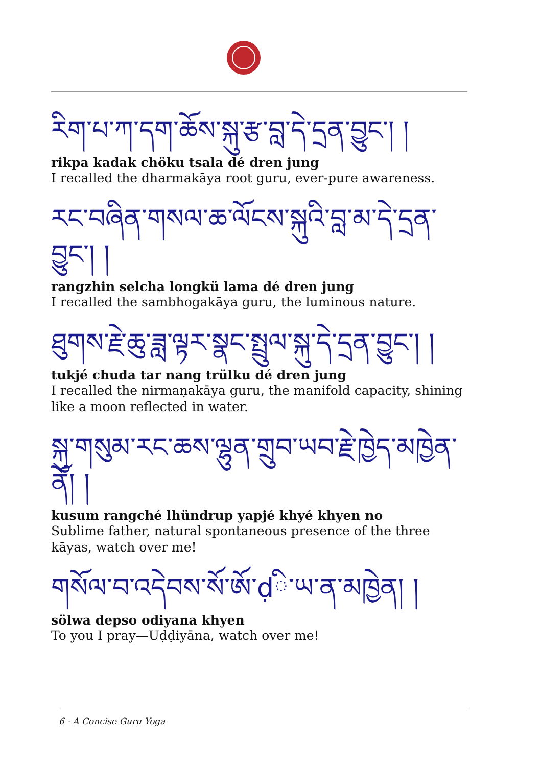རིག་པ་ཀ་དག་ཆོས་སྐུ་རྩ་བླ་དེ་དྲན་བྱུང་། །
rikpa kadak chöku tsala dé dren jung
I recalled the dharmakāya root guru, ever-pure awareness.
རང་བཞིན་གསལ་ཆ་ལོངས་སྐུའི་བླ་མ་དེ་དྲན་བྱུང་། །
rangzhin selcha longkü lama dé dren jung
I recalled the sambhogakāya guru, the luminous nature.
ཐུགས་རྗེ་ཆུ་ཟླ་ལྟར་སྣང་སྤྲུལ་སྐུ་དེ་དྲན་བྱུང་། །
tukjé chuda tar nang trülku dé dren jung
I recalled the nirmaṇakāya guru, the manifold capacity, shining like a moon reflected in water.
སྐུ་གསུམ་རང་ཆས་ལྷུན་གྲུབ་ཡབ་རྗེ་ཁྱེད་མཁྱེན་ནོ། །
kusum rangché lhündrup yapjé khyé khyen no
Sublime father, natural spontaneous presence of the three kāyas, watch over me!
གསོལ་བ་འདེབས་སོ་ཨོ་ḍི་ཡ་ན་མཁྱེན། །
sölwa depso odiyana khyen
To you I pray—Uḍḍiyāna, watch over me!
6 - A Concise Guru Yoga